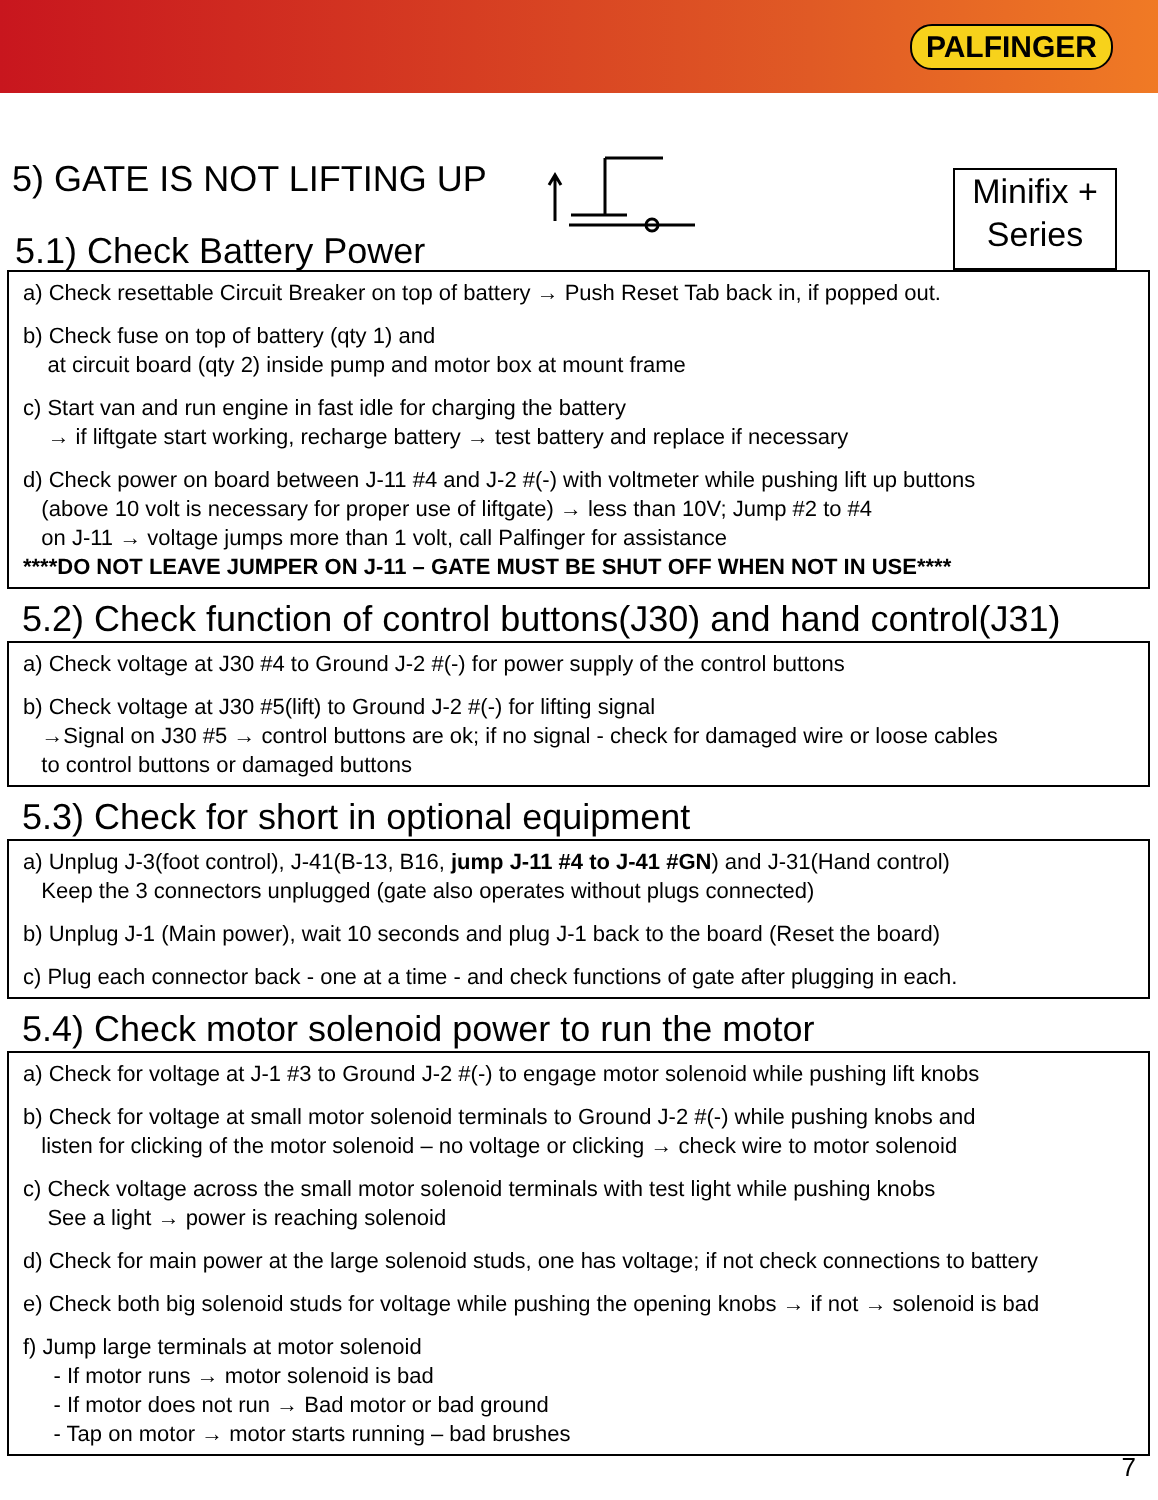PALFINGER
5) GATE IS NOT LIFTING UP
5.1) Check Battery Power
Minifix +
Series
a) Check resettable Circuit Breaker on top of battery → Push Reset Tab back in, if popped out.
b) Check fuse on top of battery (qty 1) and
at circuit board (qty 2) inside pump and motor box at mount frame
c) Start van and run engine in fast idle for charging the battery
→ if liftgate start working, recharge battery → test battery and replace if necessary
d) Check power on board between J-11 #4 and J-2 #(-) with voltmeter while pushing lift up buttons
(above 10 volt is necessary for proper use of liftgate) → less than 10V; Jump #2 to #4
on J-11 → voltage jumps more than 1 volt, call Palfinger for assistance
****DO NOT LEAVE JUMPER ON J-11 – GATE MUST BE SHUT OFF WHEN NOT IN USE****
5.2) Check function of control buttons(J30) and hand control(J31)
a) Check voltage at J30 #4 to Ground J-2 #(-) for power supply of the control buttons
b) Check voltage at J30 #5(lift) to Ground J-2 #(-) for lifting signal
→Signal on J30 #5 → control buttons are ok; if no signal - check for damaged wire or loose cables
to control buttons or damaged buttons
5.3) Check for short in optional equipment
a) Unplug J-3(foot control), J-41(B-13, B16, jump J-11 #4 to J-41 #GN) and J-31(Hand control)
Keep the 3 connectors unplugged (gate also operates without plugs connected)
b) Unplug J-1 (Main power), wait 10 seconds and plug J-1 back to the board (Reset the board)
c) Plug each connector back - one at a time - and check functions of gate after plugging in each.
5.4) Check motor solenoid power to run the motor
a) Check for voltage at J-1 #3 to Ground J-2 #(-) to engage motor solenoid while pushing lift knobs
b) Check for voltage at small motor solenoid terminals to Ground J-2 #(-) while pushing knobs and
listen for clicking of the motor solenoid – no voltage or clicking → check wire to motor solenoid
c) Check voltage across the small motor solenoid terminals with test light while pushing knobs
See a light → power is reaching solenoid
d) Check for main power at the large solenoid studs, one has voltage; if not check connections to battery
e) Check both big solenoid studs for voltage while pushing the opening knobs → if not → solenoid is bad
f) Jump large terminals at motor solenoid
- If motor runs → motor solenoid is bad
- If motor does not run → Bad motor or bad ground
- Tap on motor → motor starts running – bad brushes
7